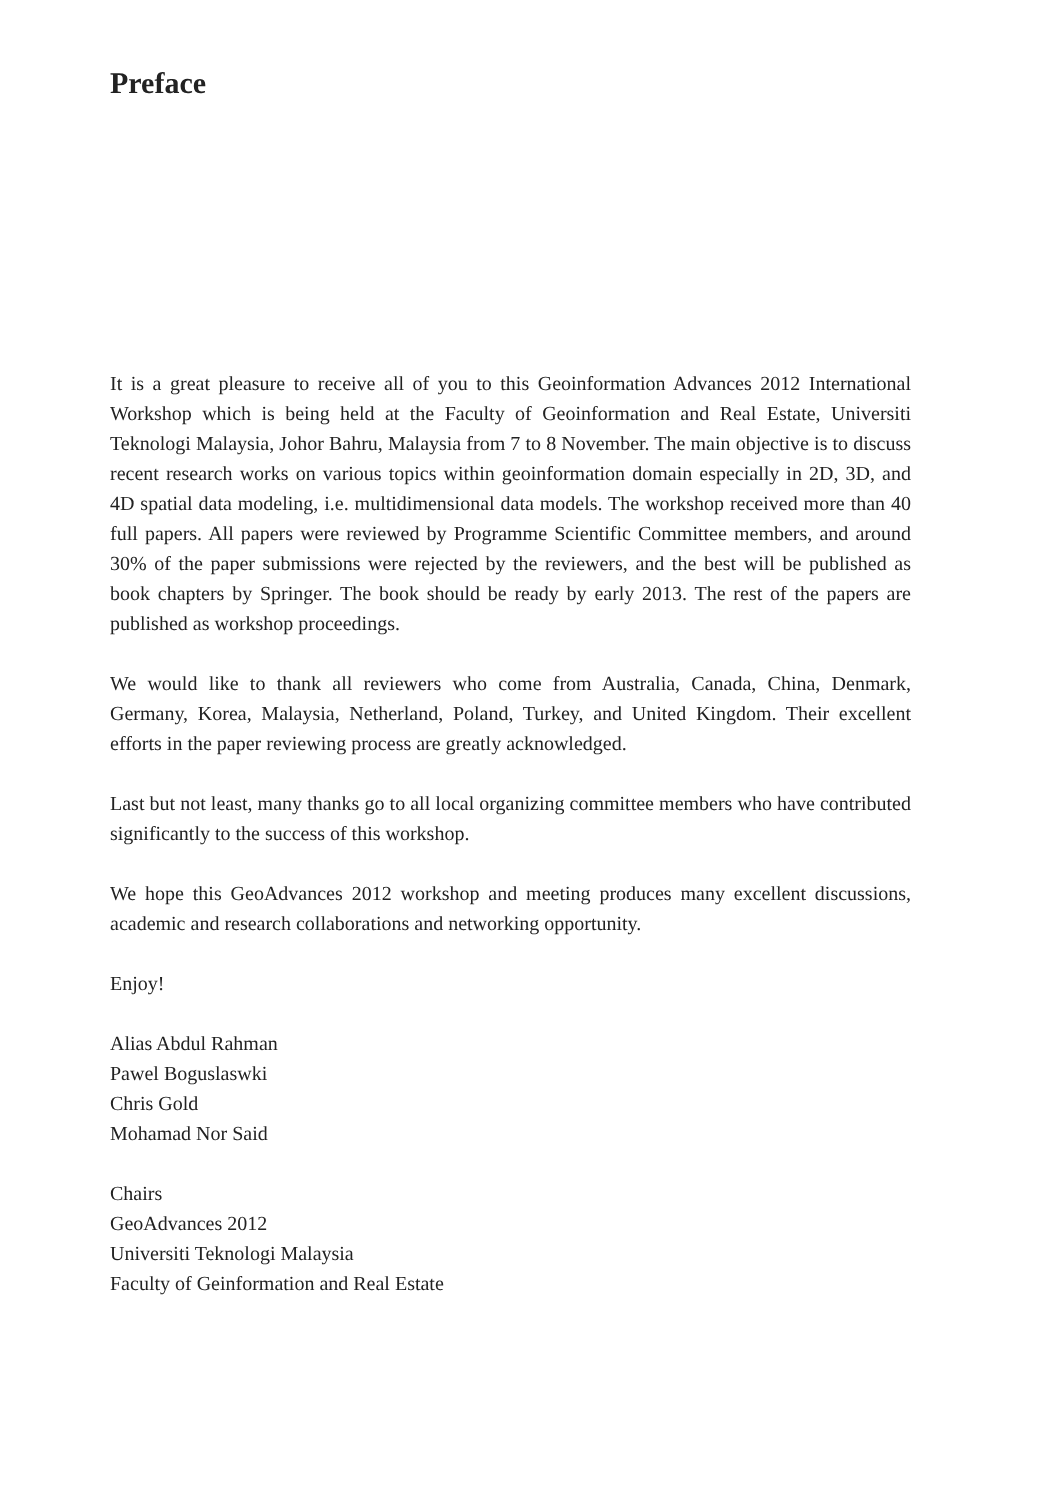Preface
It is a great pleasure to receive all of you to this Geoinformation Advances 2012 International Workshop which is being held at the Faculty of Geoinformation and Real Estate, Universiti Teknologi Malaysia, Johor Bahru, Malaysia from 7 to 8 November. The main objective is to discuss recent research works on various topics within geoinformation domain especially in 2D, 3D, and 4D spatial data modeling, i.e. multidimensional data models. The workshop received more than 40 full papers. All papers were reviewed by Programme Scientific Committee members, and around 30% of the paper submissions were rejected by the reviewers, and the best will be published as book chapters by Springer. The book should be ready by early 2013. The rest of the papers are published as workshop proceedings.
We would like to thank all reviewers who come from Australia, Canada, China, Denmark, Germany, Korea, Malaysia, Netherland, Poland, Turkey, and United Kingdom. Their excellent efforts in the paper reviewing process are greatly acknowledged.
Last but not least, many thanks go to all local organizing committee members who have contributed significantly to the success of this workshop.
We hope this GeoAdvances 2012 workshop and meeting produces many excellent discussions, academic and research collaborations and networking opportunity.
Enjoy!
Alias Abdul Rahman
Pawel Boguslaswki
Chris Gold
Mohamad Nor Said
Chairs
GeoAdvances 2012
Universiti Teknologi Malaysia
Faculty of Geinformation and Real Estate